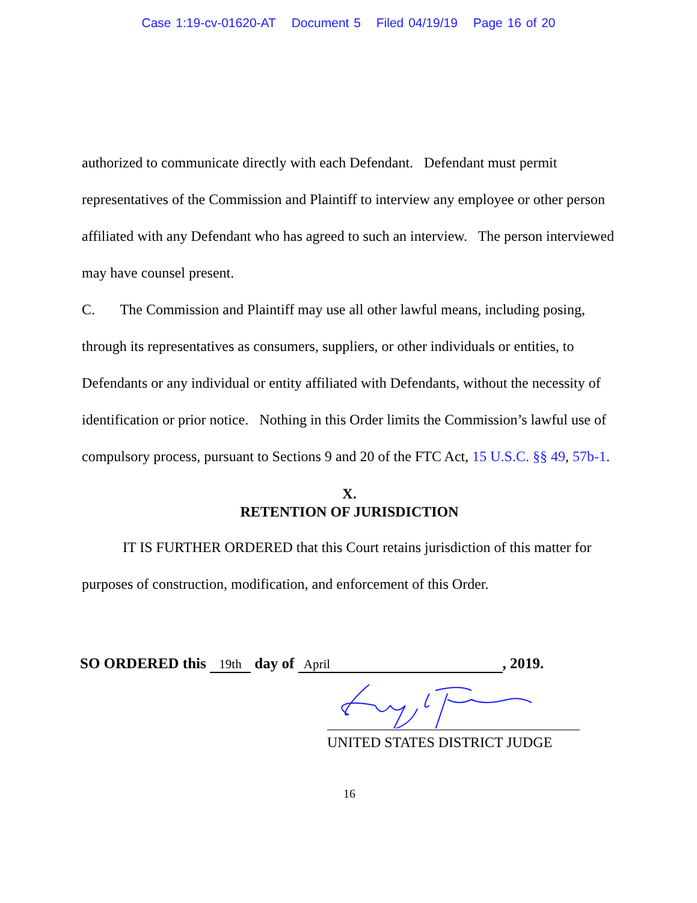Case 1:19-cv-01620-AT Document 5 Filed 04/19/19 Page 16 of 20
authorized to communicate directly with each Defendant. Defendant must permit representatives of the Commission and Plaintiff to interview any employee or other person affiliated with any Defendant who has agreed to such an interview. The person interviewed may have counsel present.
C. The Commission and Plaintiff may use all other lawful means, including posing, through its representatives as consumers, suppliers, or other individuals or entities, to Defendants or any individual or entity affiliated with Defendants, without the necessity of identification or prior notice. Nothing in this Order limits the Commission’s lawful use of compulsory process, pursuant to Sections 9 and 20 of the FTC Act, 15 U.S.C. §§ 49, 57b-1.
X.
RETENTION OF JURISDICTION
IT IS FURTHER ORDERED that this Court retains jurisdiction of this matter for purposes of construction, modification, and enforcement of this Order.
SO ORDERED this 19th day of April, 2019.
UNITED STATES DISTRICT JUDGE
16